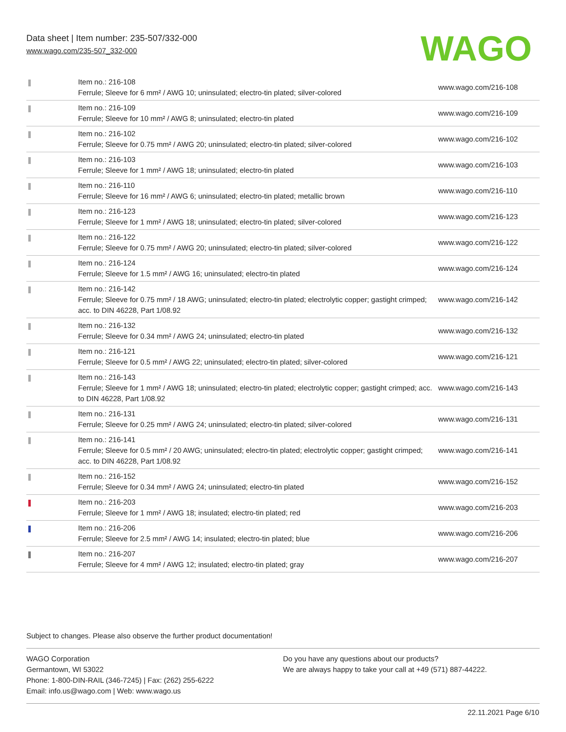Data sheet | Item number: 235-507/332-000
www.wago.com/235-507_332-000
WAGO
| | Item no.: 216-108 Ferrule; Sleeve for 6 mm² / AWG 10; uninsulated; electro-tin plated; silver-colored | www.wago.com/216-108 |
| | Item no.: 216-109 Ferrule; Sleeve for 10 mm² / AWG 8; uninsulated; electro-tin plated | www.wago.com/216-109 |
| | Item no.: 216-102 Ferrule; Sleeve for 0.75 mm² / AWG 20; uninsulated; electro-tin plated; silver-colored | www.wago.com/216-102 |
| | Item no.: 216-103 Ferrule; Sleeve for 1 mm² / AWG 18; uninsulated; electro-tin plated | www.wago.com/216-103 |
| | Item no.: 216-110 Ferrule; Sleeve for 16 mm² / AWG 6; uninsulated; electro-tin plated; metallic brown | www.wago.com/216-110 |
| | Item no.: 216-123 Ferrule; Sleeve for 1 mm² / AWG 18; uninsulated; electro-tin plated; silver-colored | www.wago.com/216-123 |
| | Item no.: 216-122 Ferrule; Sleeve for 0.75 mm² / AWG 20; uninsulated; electro-tin plated; silver-colored | www.wago.com/216-122 |
| | Item no.: 216-124 Ferrule; Sleeve for 1.5 mm² / AWG 16; uninsulated; electro-tin plated | www.wago.com/216-124 |
| | Item no.: 216-142 Ferrule; Sleeve for 0.75 mm² / 18 AWG; uninsulated; electro-tin plated; electrolytic copper; gastight crimped; acc. to DIN 46228, Part 1/08.92 | www.wago.com/216-142 |
| | Item no.: 216-132 Ferrule; Sleeve for 0.34 mm² / AWG 24; uninsulated; electro-tin plated | www.wago.com/216-132 |
| | Item no.: 216-121 Ferrule; Sleeve for 0.5 mm² / AWG 22; uninsulated; electro-tin plated; silver-colored | www.wago.com/216-121 |
| | Item no.: 216-143 Ferrule; Sleeve for 1 mm² / AWG 18; uninsulated; electro-tin plated; electrolytic copper; gastight crimped; acc. to DIN 46228, Part 1/08.92 | www.wago.com/216-143 |
| | Item no.: 216-131 Ferrule; Sleeve for 0.25 mm² / AWG 24; uninsulated; electro-tin plated; silver-colored | www.wago.com/216-131 |
| | Item no.: 216-141 Ferrule; Sleeve for 0.5 mm² / 20 AWG; uninsulated; electro-tin plated; electrolytic copper; gastight crimped; acc. to DIN 46228, Part 1/08.92 | www.wago.com/216-141 |
| | Item no.: 216-152 Ferrule; Sleeve for 0.34 mm² / AWG 24; uninsulated; electro-tin plated | www.wago.com/216-152 |
| | Item no.: 216-203 Ferrule; Sleeve for 1 mm² / AWG 18; insulated; electro-tin plated; red | www.wago.com/216-203 |
| | Item no.: 216-206 Ferrule; Sleeve for 2.5 mm² / AWG 14; insulated; electro-tin plated; blue | www.wago.com/216-206 |
| | Item no.: 216-207 Ferrule; Sleeve for 4 mm² / AWG 12; insulated; electro-tin plated; gray | www.wago.com/216-207 |
Subject to changes. Please also observe the further product documentation!
WAGO Corporation
Germantown, WI 53022
Phone: 1-800-DIN-RAIL (346-7245) | Fax: (262) 255-6222
Email: info.us@wago.com | Web: www.wago.us
Do you have any questions about our products?
We are always happy to take your call at +49 (571) 887-44222.
22.11.2021 Page 6/10